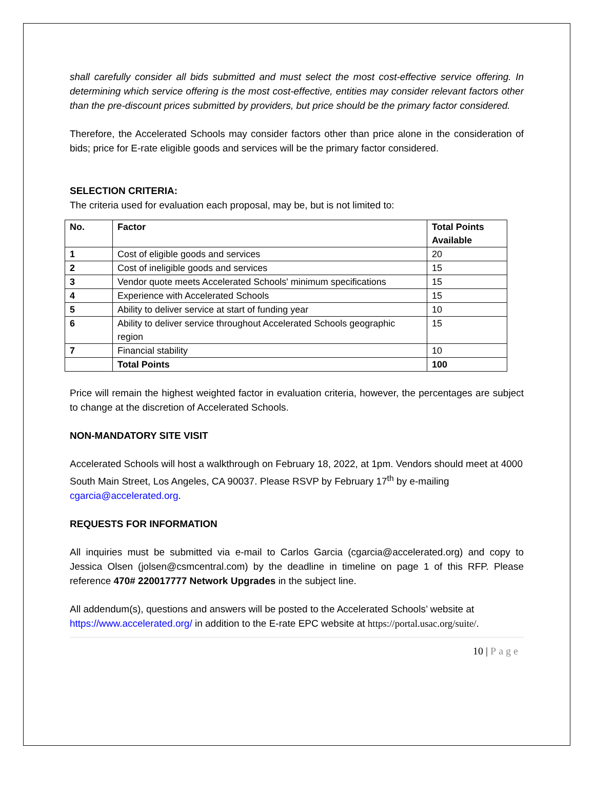shall carefully consider all bids submitted and must select the most cost-effective service offering. In determining which service offering is the most cost-effective, entities may consider relevant factors other than the pre-discount prices submitted by providers, but price should be the primary factor considered.
Therefore, the Accelerated Schools may consider factors other than price alone in the consideration of bids; price for E-rate eligible goods and services will be the primary factor considered.
SELECTION CRITERIA:
The criteria used for evaluation each proposal, may be, but is not limited to:
| No. | Factor | Total Points Available |
| --- | --- | --- |
| 1 | Cost of eligible goods and services | 20 |
| 2 | Cost of ineligible goods and services | 15 |
| 3 | Vendor quote meets Accelerated Schools' minimum specifications | 15 |
| 4 | Experience with Accelerated Schools | 15 |
| 5 | Ability to deliver service at start of funding year | 10 |
| 6 | Ability to deliver service throughout Accelerated Schools geographic region | 15 |
| 7 | Financial stability | 10 |
| | Total Points | 100 |
Price will remain the highest weighted factor in evaluation criteria, however, the percentages are subject to change at the discretion of Accelerated Schools.
NON-MANDATORY SITE VISIT
Accelerated Schools will host a walkthrough on February 18, 2022, at 1pm. Vendors should meet at 4000 South Main Street, Los Angeles, CA 90037. Please RSVP by February 17<sup>th</sup> by e-mailing cgarcia@accelerated.org.
REQUESTS FOR INFORMATION
All inquiries must be submitted via e-mail to Carlos Garcia (cgarcia@accelerated.org) and copy to Jessica Olsen (jolsen@csmcentral.com) by the deadline in timeline on page 1 of this RFP. Please reference 470# 220017777 Network Upgrades in the subject line.
All addendum(s), questions and answers will be posted to the Accelerated Schools’ website at https://www.accelerated.org/ in addition to the E-rate EPC website at https://portal.usac.org/suite/.
10 | Page